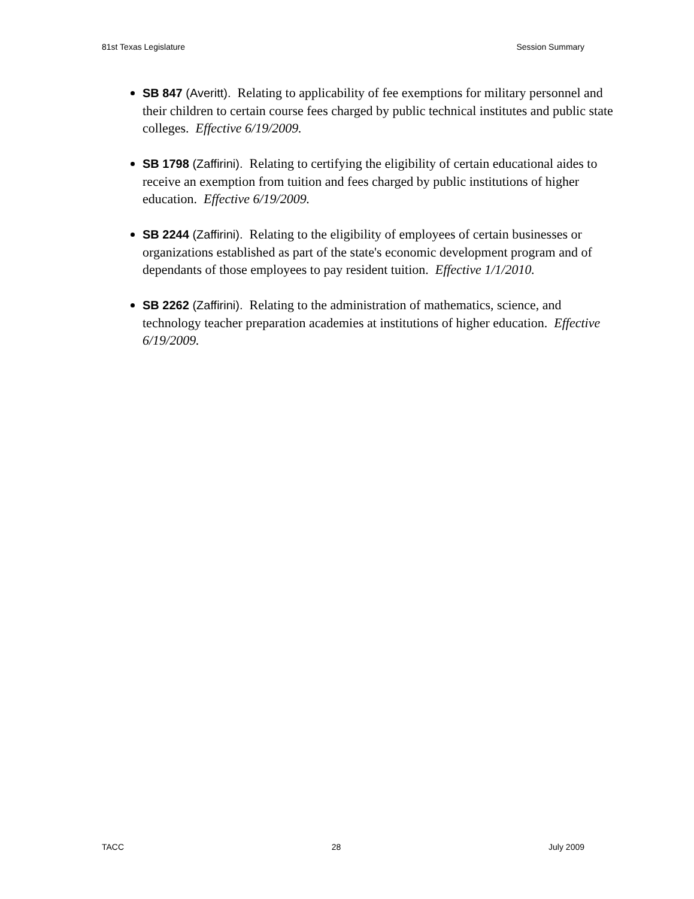81st Texas Legislature Session Summary
SB 847 (Averitt). Relating to applicability of fee exemptions for military personnel and their children to certain course fees charged by public technical institutes and public state colleges. Effective 6/19/2009.
SB 1798 (Zaffirini). Relating to certifying the eligibility of certain educational aides to receive an exemption from tuition and fees charged by public institutions of higher education. Effective 6/19/2009.
SB 2244 (Zaffirini). Relating to the eligibility of employees of certain businesses or organizations established as part of the state's economic development program and of dependants of those employees to pay resident tuition. Effective 1/1/2010.
SB 2262 (Zaffirini). Relating to the administration of mathematics, science, and technology teacher preparation academies at institutions of higher education. Effective 6/19/2009.
TACC 28 July 2009